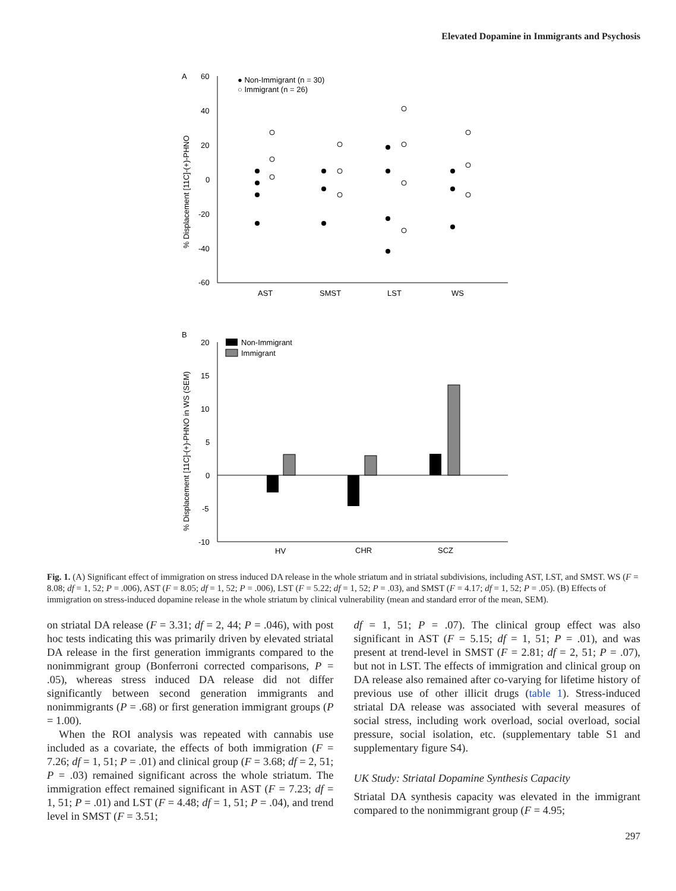Elevated Dopamine in Immigrants and Psychosis
A
60
40
20
0
-20
-40
-60
AST
SMST
LST
WS
● Non-Immigrant (n = 30)
○ Immigrant (n = 26)
% Displacement [11C]-(+)-PHNO
B
20
15
10
5
0
-5
-10
Non-Immigrant
Immigrant
HV
CHR
SCZ
% Displacement [11C]-(+)-PHNO in WS (SEM)
Fig. 1. (A) Significant effect of immigration on stress induced DA release in the whole striatum and in striatal subdivisions, including AST, LST, and SMST. WS (F = 8.08; df = 1, 52; P = .006), AST (F = 8.05; df = 1, 52; P = .006), LST (F = 5.22; df = 1, 52; P = .03), and SMST (F = 4.17; df = 1, 52; P = .05). (B) Effects of immigration on stress-induced dopamine release in the whole striatum by clinical vulnerability (mean and standard error of the mean, SEM).
on striatal DA release (F = 3.31; df = 2, 44; P = .046), with post hoc tests indicating this was primarily driven by elevated striatal DA release in the first generation immigrants compared to the nonimmigrant group (Bonferroni corrected comparisons, P = .05), whereas stress induced DA release did not differ significantly between second generation immigrants and nonimmigrants (P = .68) or first generation immigrant groups (P = 1.00).
When the ROI analysis was repeated with cannabis use included as a covariate, the effects of both immigration (F = 7.26; df = 1, 51; P = .01) and clinical group (F = 3.68; df = 2, 51; P = .03) remained significant across the whole striatum. The immigration effect remained significant in AST (F = 7.23; df = 1, 51; P = .01) and LST (F = 4.48; df = 1, 51; P = .04), and trend level in SMST (F = 3.51;
df = 1, 51; P = .07). The clinical group effect was also significant in AST (F = 5.15; df = 1, 51; P = .01), and was present at trend-level in SMST (F = 2.81; df = 2, 51; P = .07), but not in LST. The effects of immigration and clinical group on DA release also remained after co-varying for lifetime history of previous use of other illicit drugs (table 1). Stress-induced striatal DA release was associated with several measures of social stress, including work overload, social overload, social pressure, social isolation, etc. (supplementary table S1 and supplementary figure S4).
UK Study: Striatal Dopamine Synthesis Capacity
Striatal DA synthesis capacity was elevated in the immigrant compared to the nonimmigrant group (F = 4.95;
297